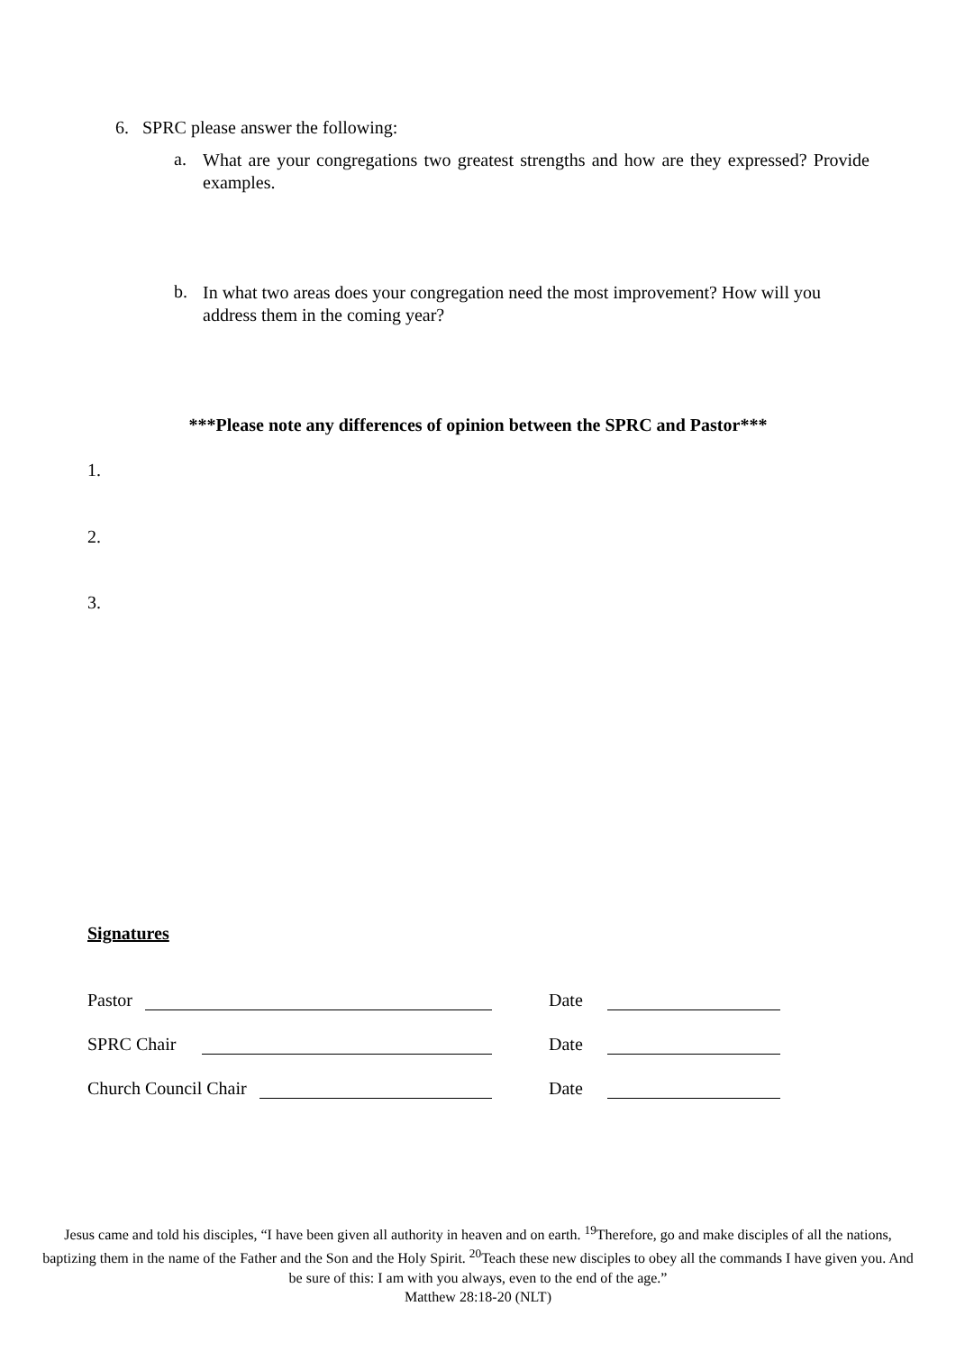6. SPRC please answer the following:
a. What are your congregations two greatest strengths and how are they expressed? Provide examples.
b. In what two areas does your congregation need the most improvement? How will you address them in the coming year?
***Please note any differences of opinion between the SPRC and Pastor***
1.
2.
3.
Signatures
Pastor Date
SPRC Chair Date
Church Council Chair Date
Jesus came and told his disciples, “I have been given all authority in heaven and on earth. <sup>19</sup>Therefore, go and make disciples of all the nations, baptizing them in the name of the Father and the Son and the Holy Spirit. <sup>20</sup>Teach these new disciples to obey all the commands I have given you. And be sure of this: I am with you always, even to the end of the age.”
Matthew 28:18-20 (NLT)